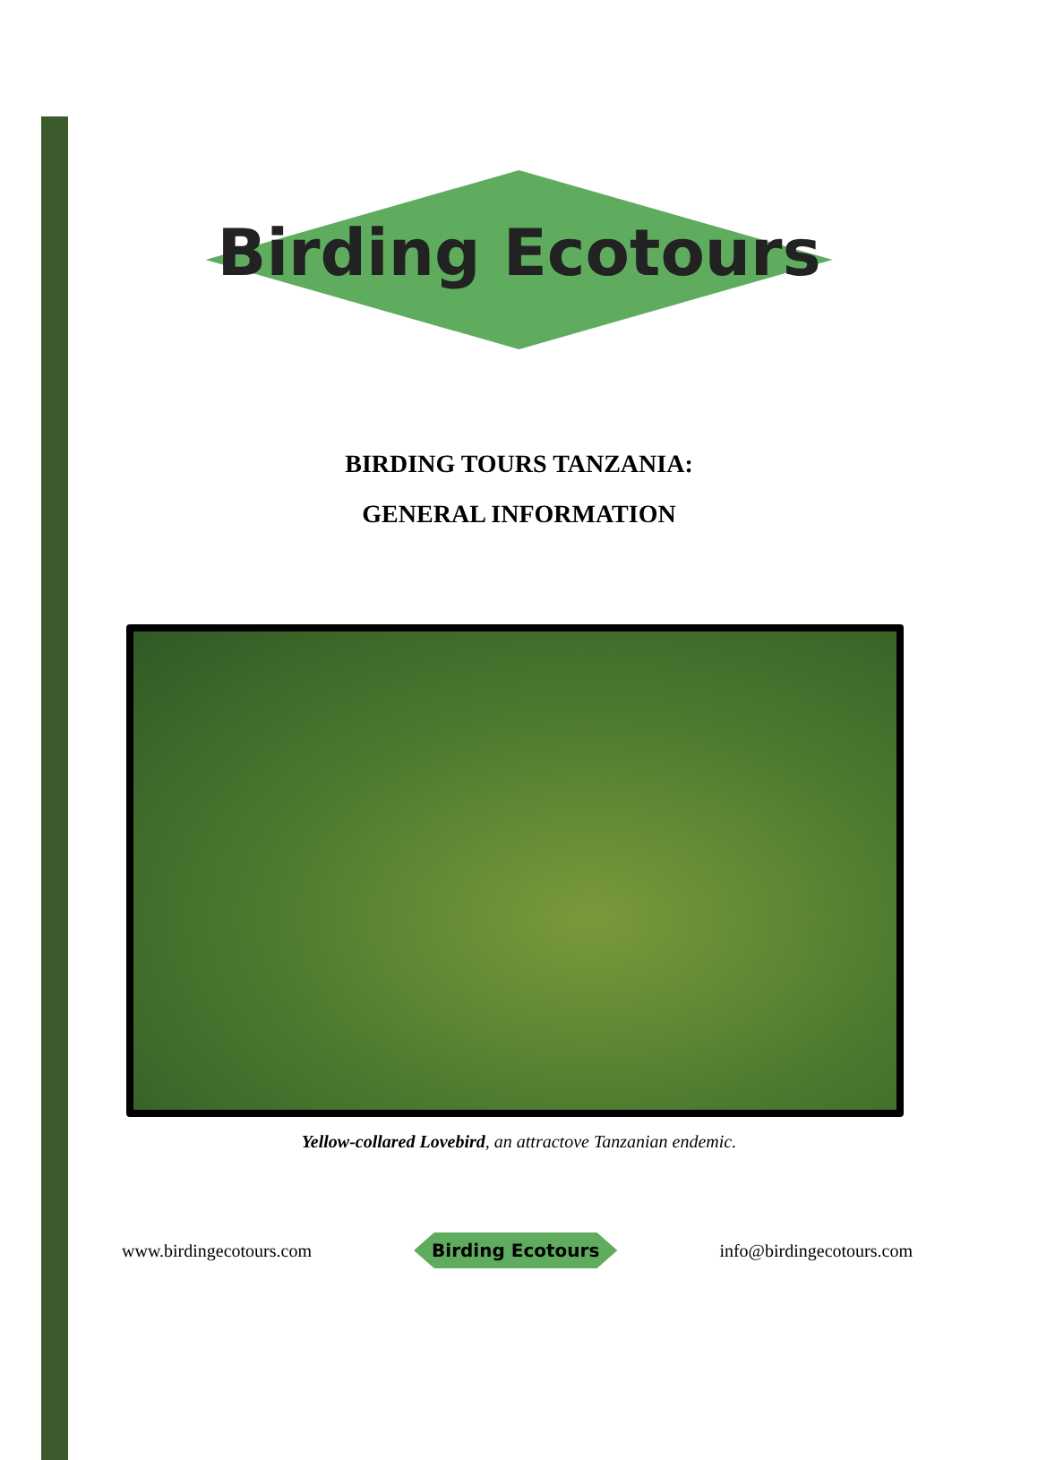Birding Ecotours
BIRDING TOURS TANZANIA:
GENERAL INFORMATION
Yellow-collared Lovebird, an attractove Tanzanian endemic.
www.birdingecotours.com Birding Ecotours info@birdingecotours.com